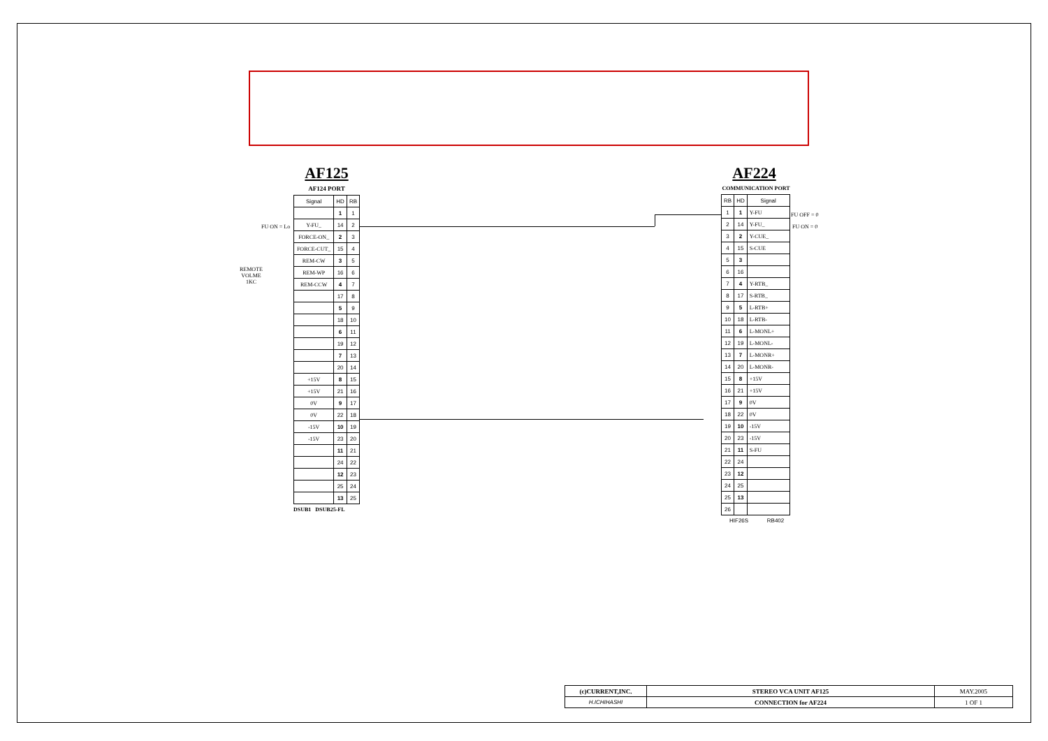AF125
AF124 PORT
| Signal | HD | RB |
| --- | --- | --- |
| | 1 | 1 |
| Y-FU_ | 14 | 2 |
| FORCE-ON_ | 2 | 3 |
| FORCE-CUT_ | 15 | 4 |
| REM-CW | 3 | 5 |
| REM-WP | 16 | 6 |
| REM-CCW | 4 | 7 |
| | 17 | 8 |
| | 5 | 9 |
| | 18 | 10 |
| | 6 | 11 |
| | 19 | 12 |
| | 7 | 13 |
| | 20 | 14 |
| +15V | 8 | 15 |
| +15V | 21 | 16 |
| 0V | 9 | 17 |
| 0V | 22 | 18 |
| -15V | 10 | 19 |
| -15V | 23 | 20 |
| | 11 | 21 |
| | 24 | 22 |
| | 12 | 23 |
| | 25 | 24 |
| | 13 | 25 |
DSUB1 DSUB25-FL
FU ON = Lo
REMOTE
VOLME
1KC
AF224
COMMUNICATION PORT
| RB | HD | Signal |
| --- | --- | --- |
| 1 | 1 | Y-FU |
| 2 | 14 | Y-FU_ |
| 3 | 2 | Y-CUE_ |
| 4 | 15 | S-CUE |
| 5 | 3 | |
| 6 | 16 | |
| 7 | 4 | Y-RTB_ |
| 8 | 17 | S-RTB_ |
| 9 | 5 | L-RTB+ |
| 10 | 18 | L-RTB- |
| 11 | 6 | L-MONL+ |
| 12 | 19 | L-MONL- |
| 13 | 7 | L-MONR+ |
| 14 | 20 | L-MONR- |
| 15 | 8 | +15V |
| 16 | 21 | +15V |
| 17 | 9 | 0V |
| 18 | 22 | 0V |
| 19 | 10 | -15V |
| 20 | 23 | -15V |
| 21 | 11 | S-FU |
| 22 | 24 | |
| 23 | 12 | |
| 24 | 25 | |
| 25 | 13 | |
| 26 | | |
HIF26S RB402
FU OFF = 0
FU ON = 0
| (c)CURRENT,INC. | STEREO VCA UNIT AF125 | MAY.2005 |
| H.ICHIHASHI | CONNECTION for AF224 | 1 OF 1 |